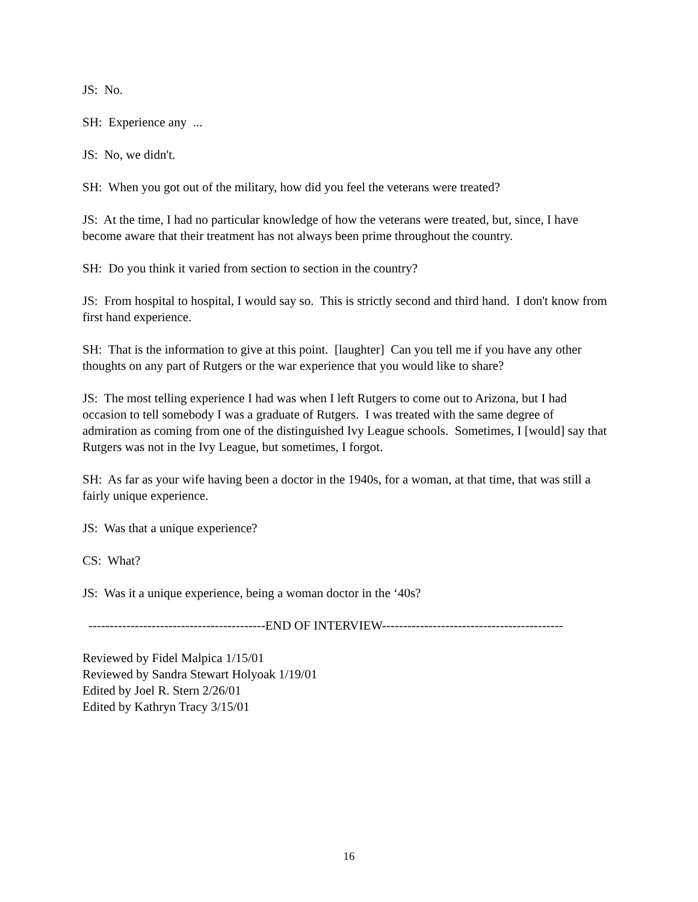JS: No.
SH: Experience any ...
JS: No, we didn't.
SH: When you got out of the military, how did you feel the veterans were treated?
JS: At the time, I had no particular knowledge of how the veterans were treated, but, since, I have become aware that their treatment has not always been prime throughout the country.
SH: Do you think it varied from section to section in the country?
JS: From hospital to hospital, I would say so. This is strictly second and third hand. I don't know from first hand experience.
SH: That is the information to give at this point. [laughter] Can you tell me if you have any other thoughts on any part of Rutgers or the war experience that you would like to share?
JS: The most telling experience I had was when I left Rutgers to come out to Arizona, but I had occasion to tell somebody I was a graduate of Rutgers. I was treated with the same degree of admiration as coming from one of the distinguished Ivy League schools. Sometimes, I [would] say that Rutgers was not in the Ivy League, but sometimes, I forgot.
SH: As far as your wife having been a doctor in the 1940s, for a woman, at that time, that was still a fairly unique experience.
JS: Was that a unique experience?
CS: What?
JS: Was it a unique experience, being a woman doctor in the ‘40s?
------------------------------------------END OF INTERVIEW-------------------------------------------
Reviewed by Fidel Malpica 1/15/01
Reviewed by Sandra Stewart Holyoak 1/19/01
Edited by Joel R. Stern 2/26/01
Edited by Kathryn Tracy 3/15/01
16